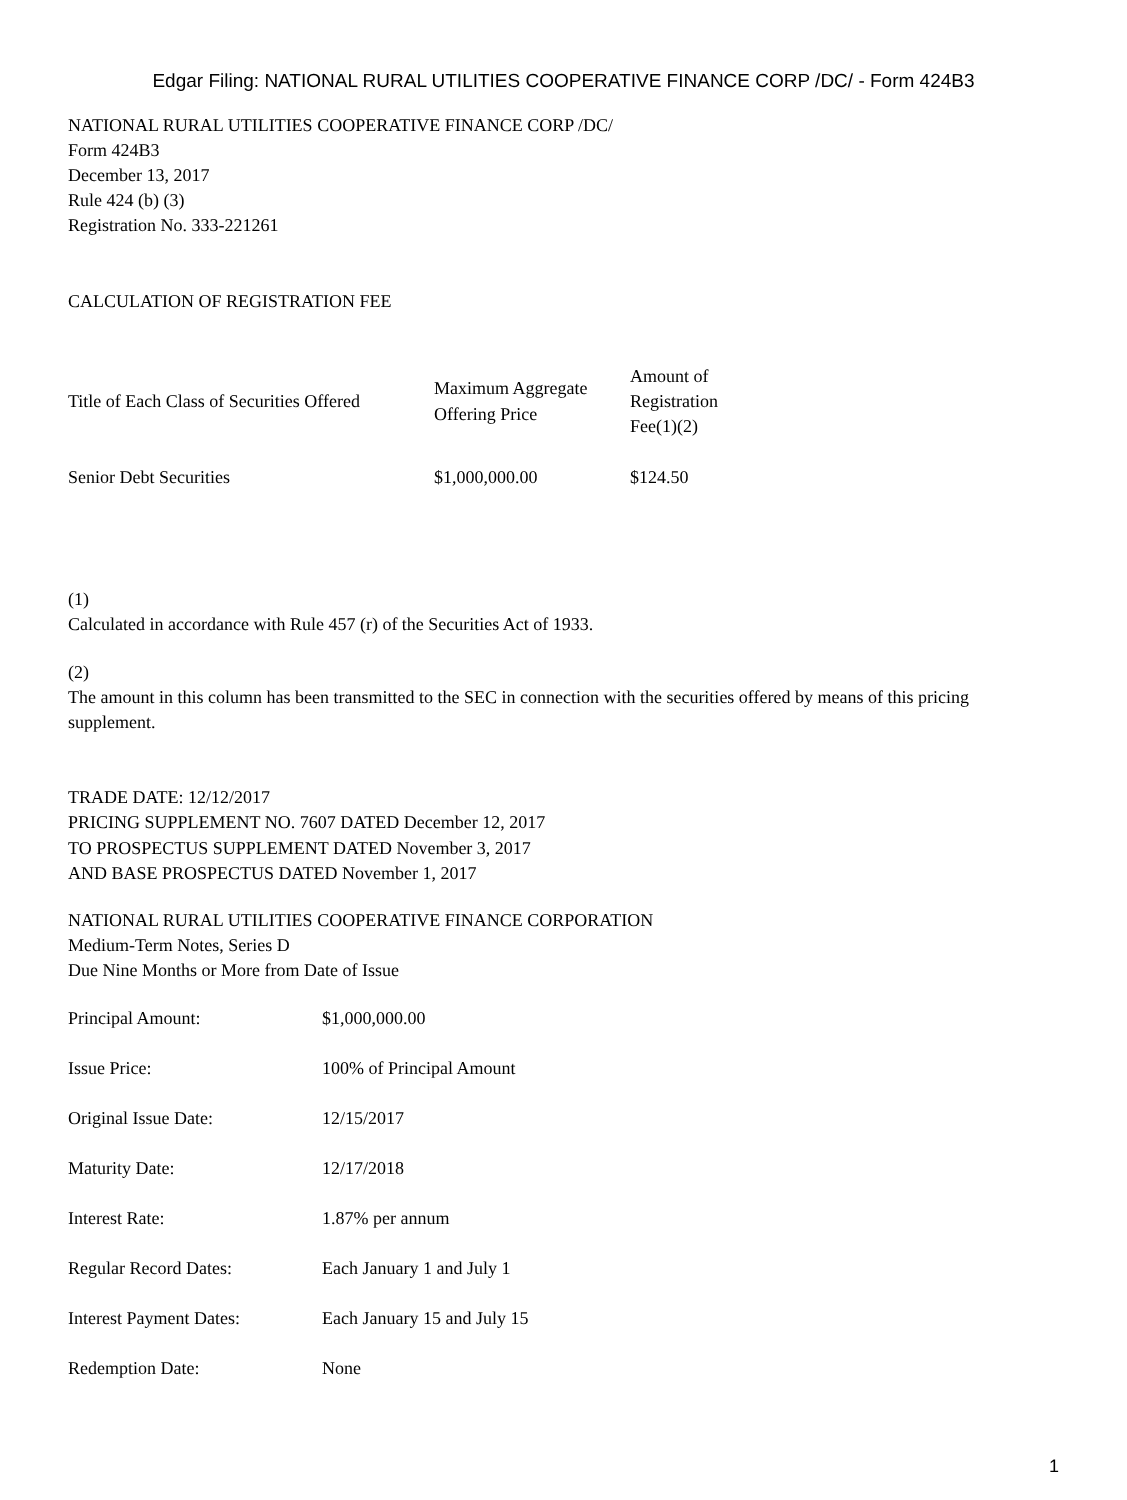Edgar Filing: NATIONAL RURAL UTILITIES COOPERATIVE FINANCE CORP /DC/ - Form 424B3
NATIONAL RURAL UTILITIES COOPERATIVE FINANCE CORP /DC/
Form 424B3
December 13, 2017
Rule 424 (b) (3)
Registration No. 333-221261
CALCULATION OF REGISTRATION FEE
| Title of Each Class of Securities Offered | Maximum Aggregate Offering Price | Amount of Registration Fee(1)(2) |
| --- | --- | --- |
| Senior Debt Securities | $1,000,000.00 | $124.50 |
(1)
Calculated in accordance with Rule 457 (r) of the Securities Act of 1933.
(2)
The amount in this column has been transmitted to the SEC in connection with the securities offered by means of this pricing supplement.
TRADE DATE: 12/12/2017
PRICING SUPPLEMENT NO. 7607 DATED December 12, 2017
TO PROSPECTUS SUPPLEMENT DATED November 3, 2017
AND BASE PROSPECTUS DATED November 1, 2017
NATIONAL RURAL UTILITIES COOPERATIVE FINANCE CORPORATION
Medium-Term Notes, Series D
Due Nine Months or More from Date of Issue
| Principal Amount: | $1,000,000.00 |
| Issue Price: | 100% of Principal Amount |
| Original Issue Date: | 12/15/2017 |
| Maturity Date: | 12/17/2018 |
| Interest Rate: | 1.87% per annum |
| Regular Record Dates: | Each January 1 and July 1 |
| Interest Payment Dates: | Each January 15 and July 15 |
| Redemption Date: | None |
1